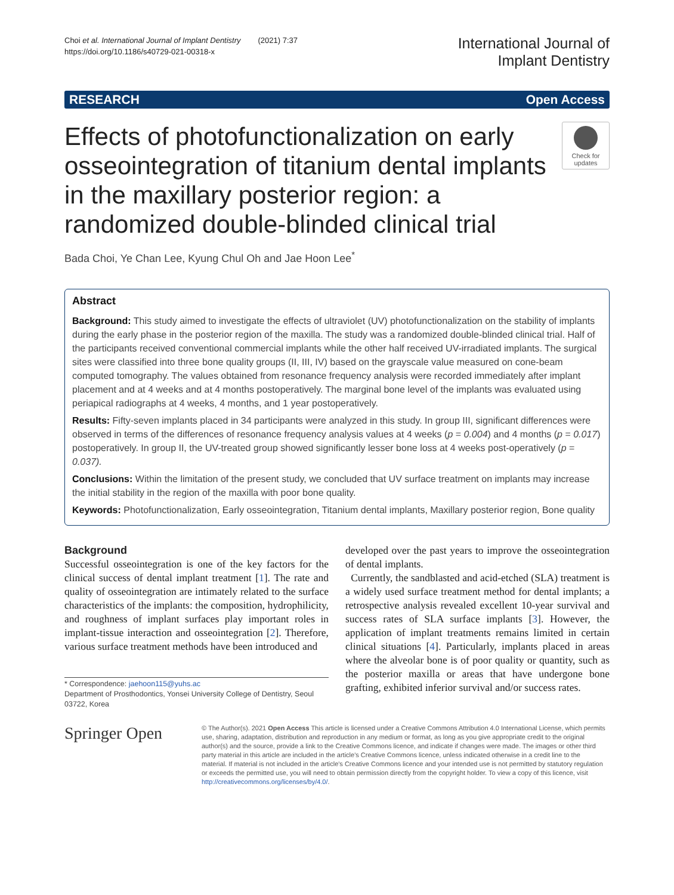Choi et al. International Journal of Implant Dentistry (2021) 7:37
https://doi.org/10.1186/s40729-021-00318-x
International Journal of
Implant Dentistry
RESEARCH Open Access
Effects of photofunctionalization on early osseointegration of titanium dental implants in the maxillary posterior region: a randomized double-blinded clinical trial
Check for updates
Bada Choi, Ye Chan Lee, Kyung Chul Oh and Jae Hoon Lee<sup>*</sup>
Abstract
Background: This study aimed to investigate the effects of ultraviolet (UV) photofunctionalization on the stability of implants during the early phase in the posterior region of the maxilla. The study was a randomized double-blinded clinical trial. Half of the participants received conventional commercial implants while the other half received UV-irradiated implants. The surgical sites were classified into three bone quality groups (II, III, IV) based on the grayscale value measured on cone-beam computed tomography. The values obtained from resonance frequency analysis were recorded immediately after implant placement and at 4 weeks and at 4 months postoperatively. The marginal bone level of the implants was evaluated using periapical radiographs at 4 weeks, 4 months, and 1 year postoperatively.
Results: Fifty-seven implants placed in 34 participants were analyzed in this study. In group III, significant differences were observed in terms of the differences of resonance frequency analysis values at 4 weeks (p = 0.004) and 4 months (p = 0.017) postoperatively. In group II, the UV-treated group showed significantly lesser bone loss at 4 weeks post-operatively (p = 0.037).
Conclusions: Within the limitation of the present study, we concluded that UV surface treatment on implants may increase the initial stability in the region of the maxilla with poor bone quality.
Keywords: Photofunctionalization, Early osseointegration, Titanium dental implants, Maxillary posterior region, Bone quality
Background
Successful osseointegration is one of the key factors for the clinical success of dental implant treatment [1]. The rate and quality of osseointegration are intimately related to the surface characteristics of the implants: the composition, hydrophilicity, and roughness of implant surfaces play important roles in implant-tissue interaction and osseointegration [2]. Therefore, various surface treatment methods have been introduced and
* Correspondence: jaehoon115@yuhs.ac
Department of Prosthodontics, Yonsei University College of Dentistry, Seoul 03722, Korea
developed over the past years to improve the osseointegration of dental implants.
Currently, the sandblasted and acid-etched (SLA) treatment is a widely used surface treatment method for dental implants; a retrospective analysis revealed excellent 10-year survival and success rates of SLA surface implants [3]. However, the application of implant treatments remains limited in certain clinical situations [4]. Particularly, implants placed in areas where the alveolar bone is of poor quality or quantity, such as the posterior maxilla or areas that have undergone bone grafting, exhibited inferior survival and/or success rates.
Springer Open
© The Author(s). 2021 Open Access This article is licensed under a Creative Commons Attribution 4.0 International License, which permits use, sharing, adaptation, distribution and reproduction in any medium or format, as long as you give appropriate credit to the original author(s) and the source, provide a link to the Creative Commons licence, and indicate if changes were made. The images or other third party material in this article are included in the article's Creative Commons licence, unless indicated otherwise in a credit line to the material. If material is not included in the article's Creative Commons licence and your intended use is not permitted by statutory regulation or exceeds the permitted use, you will need to obtain permission directly from the copyright holder. To view a copy of this licence, visit http://creativecommons.org/licenses/by/4.0/.